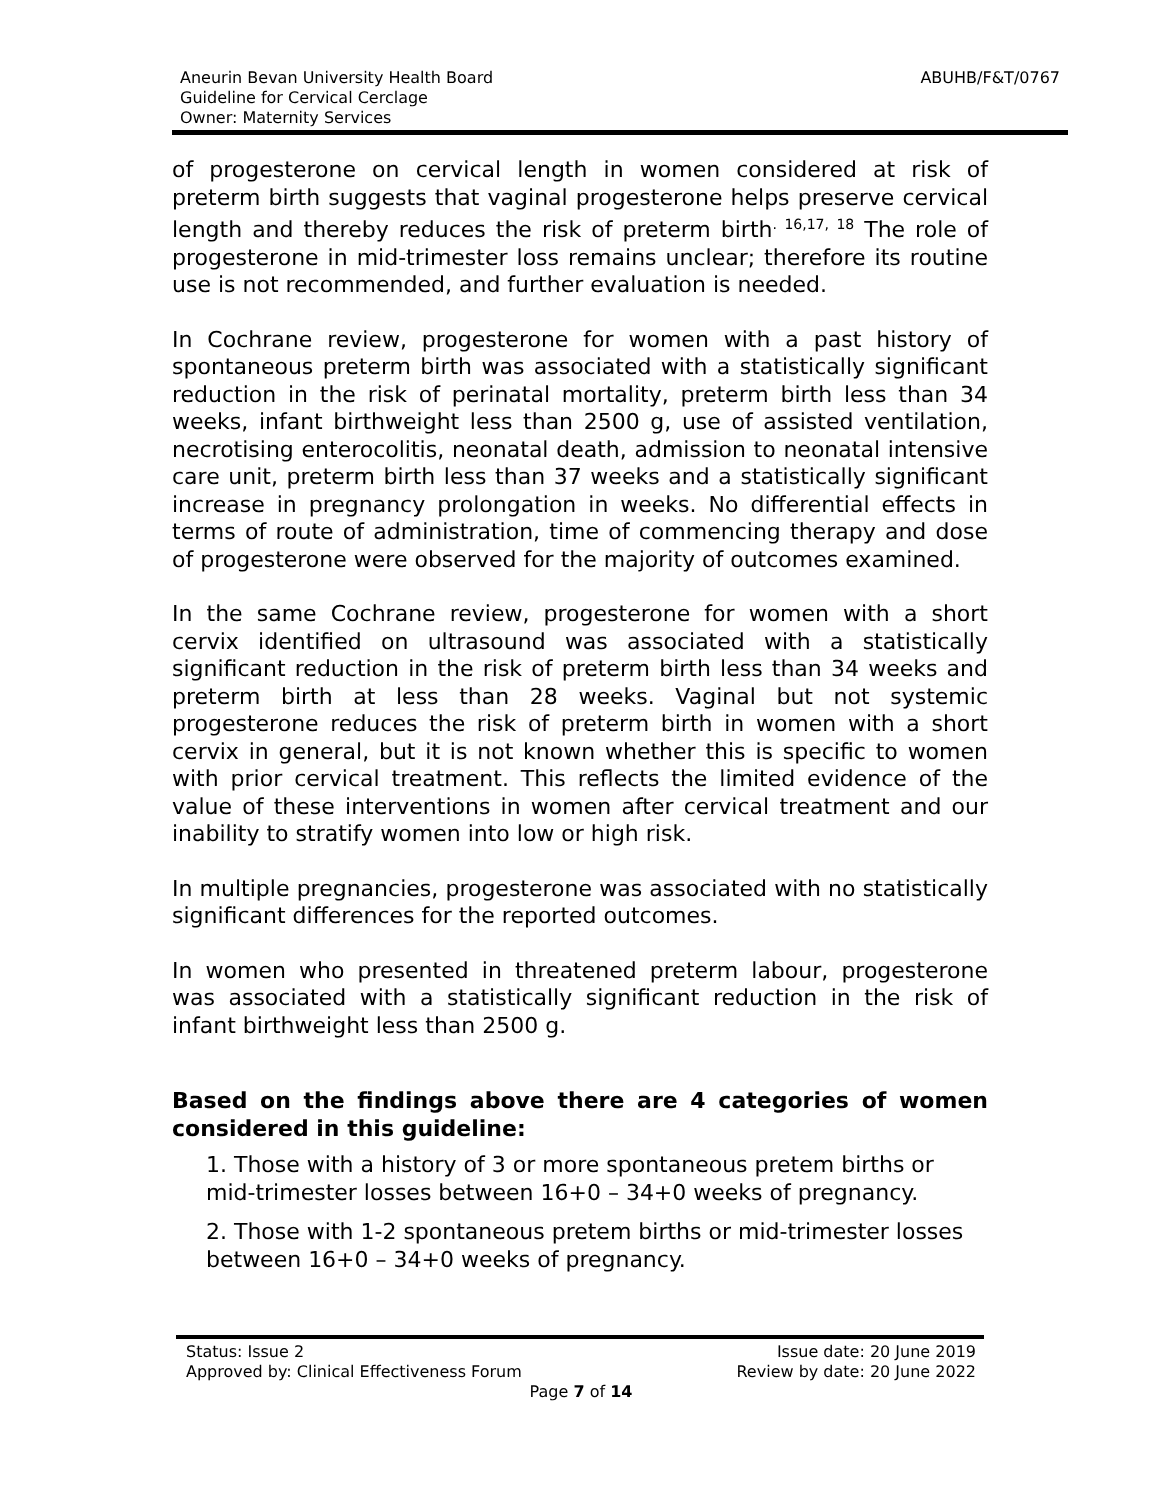Aneurin Bevan University Health Board
Guideline for Cervical Cerclage
Owner: Maternity Services
ABUHB/F&T/0767
of progesterone on cervical length in women considered at risk of preterm birth suggests that vaginal progesterone helps preserve cervical length and thereby reduces the risk of preterm birth<sup>. 16,17, 18</sup> The role of progesterone in mid-trimester loss remains unclear; therefore its routine use is not recommended, and further evaluation is needed.
In Cochrane review, progesterone for women with a past history of spontaneous preterm birth was associated with a statistically significant reduction in the risk of perinatal mortality, preterm birth less than 34 weeks, infant birthweight less than 2500 g, use of assisted ventilation, necrotising enterocolitis, neonatal death, admission to neonatal intensive care unit, preterm birth less than 37 weeks and a statistically significant increase in pregnancy prolongation in weeks. No differential effects in terms of route of administration, time of commencing therapy and dose of progesterone were observed for the majority of outcomes examined.
In the same Cochrane review, progesterone for women with a short cervix identified on ultrasound was associated with a statistically significant reduction in the risk of preterm birth less than 34 weeks and preterm birth at less than 28 weeks. Vaginal but not systemic progesterone reduces the risk of preterm birth in women with a short cervix in general, but it is not known whether this is specific to women with prior cervical treatment. This reflects the limited evidence of the value of these interventions in women after cervical treatment and our inability to stratify women into low or high risk.
In multiple pregnancies, progesterone was associated with no statistically significant differences for the reported outcomes.
In women who presented in threatened preterm labour, progesterone was associated with a statistically significant reduction in the risk of infant birthweight less than 2500 g.
Based on the findings above there are 4 categories of women considered in this guideline:
1. Those with a history of 3 or more spontaneous pretem births or mid-trimester losses between 16+0 – 34+0 weeks of pregnancy.
2. Those with 1-2 spontaneous pretem births or mid-trimester losses between 16+0 – 34+0 weeks of pregnancy.
Status: Issue 2 Issue date: 20 June 2019
Approved by: Clinical Effectiveness Forum Review by date: 20 June 2022
Page 7 of 14